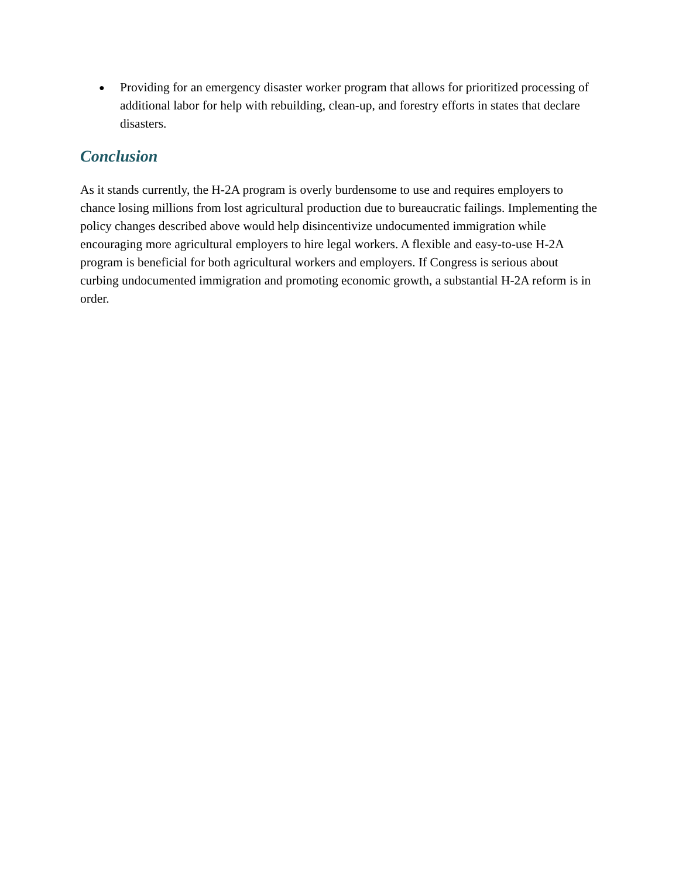● Providing for an emergency disaster worker program that allows for prioritized processing of additional labor for help with rebuilding, clean-up, and forestry efforts in states that declare disasters.
Conclusion
As it stands currently, the H-2A program is overly burdensome to use and requires employers to chance losing millions from lost agricultural production due to bureaucratic failings. Implementing the policy changes described above would help disincentivize undocumented immigration while encouraging more agricultural employers to hire legal workers. A flexible and easy-to-use H-2A program is beneficial for both agricultural workers and employers. If Congress is serious about curbing undocumented immigration and promoting economic growth, a substantial H-2A reform is in order.